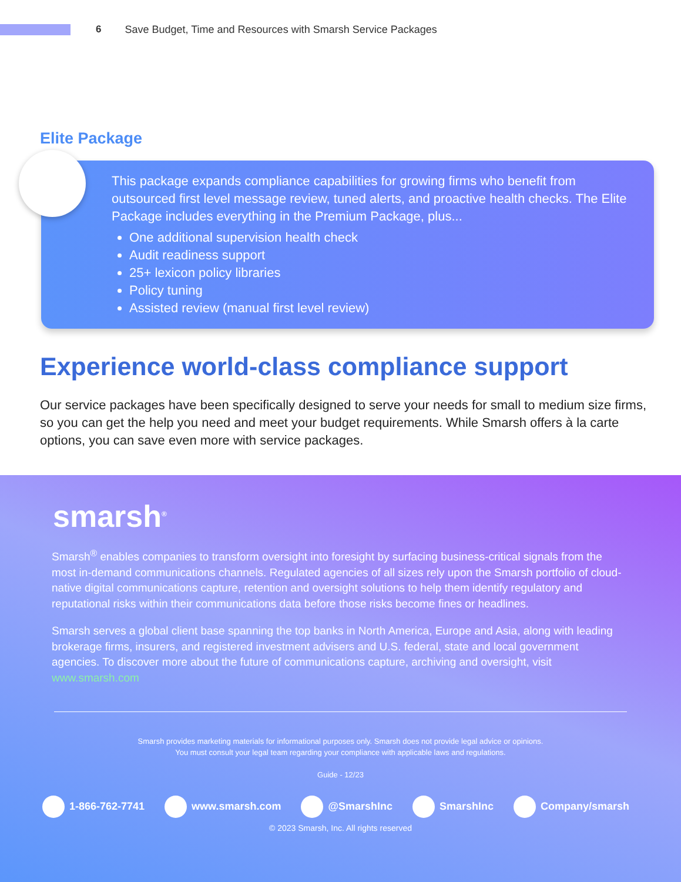6 Save Budget, Time and Resources with Smarsh Service Packages
Elite Package
This package expands compliance capabilities for growing firms who benefit from outsourced first level message review, tuned alerts, and proactive health checks. The Elite Package includes everything in the Premium Package, plus...
One additional supervision health check
Audit readiness support
25+ lexicon policy libraries
Policy tuning
Assisted review (manual first level review)
Experience world-class compliance support
Our service packages have been specifically designed to serve your needs for small to medium size firms, so you can get the help you need and meet your budget requirements. While Smarsh offers à la carte options, you can save even more with service packages.
smarsh<sup>®</sup>
Smarsh<sup>®</sup> enables companies to transform oversight into foresight by surfacing business-critical signals from the most in-demand communications channels. Regulated agencies of all sizes rely upon the Smarsh portfolio of cloud-native digital communications capture, retention and oversight solutions to help them identify regulatory and reputational risks within their communications data before those risks become fines or headlines.
Smarsh serves a global client base spanning the top banks in North America, Europe and Asia, along with leading brokerage firms, insurers, and registered investment advisers and U.S. federal, state and local government agencies. To discover more about the future of communications capture, archiving and oversight, visit www.smarsh.com
Smarsh provides marketing materials for informational purposes only. Smarsh does not provide legal advice or opinions.
You must consult your legal team regarding your compliance with applicable laws and regulations.
Guide - 12/23
1-866-762-7741 www.smarsh.com @SmarshInc SmarshInc Company/smarsh
© 2023 Smarsh, Inc. All rights reserved